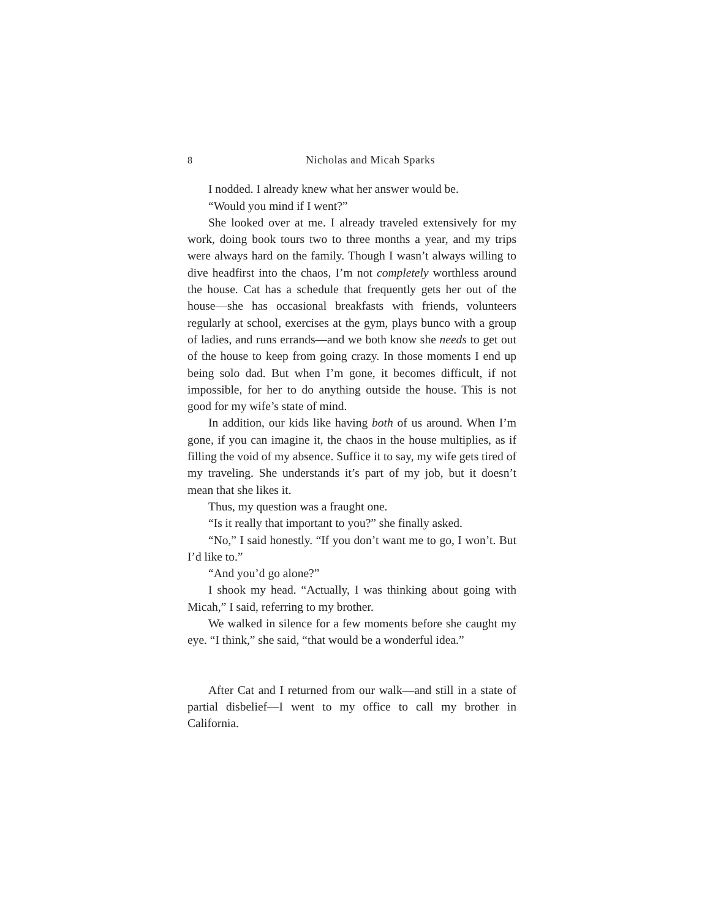8 Nicholas and Micah Sparks
I nodded. I already knew what her answer would be.
“Would you mind if I went?”
She looked over at me. I already traveled extensively for my work, doing book tours two to three months a year, and my trips were always hard on the family. Though I wasn’t always willing to dive headfirst into the chaos, I’m not completely worthless around the house. Cat has a schedule that frequently gets her out of the house—she has occasional breakfasts with friends, volunteers regularly at school, exercises at the gym, plays bunco with a group of ladies, and runs errands—and we both know she needs to get out of the house to keep from going crazy. In those moments I end up being solo dad. But when I’m gone, it becomes difficult, if not impossible, for her to do anything outside the house. This is not good for my wife’s state of mind.
In addition, our kids like having both of us around. When I’m gone, if you can imagine it, the chaos in the house multiplies, as if filling the void of my absence. Suffice it to say, my wife gets tired of my traveling. She understands it’s part of my job, but it doesn’t mean that she likes it.
Thus, my question was a fraught one.
“Is it really that important to you?” she finally asked.
“No,” I said honestly. “If you don’t want me to go, I won’t. But I’d like to.”
“And you’d go alone?”
I shook my head. “Actually, I was thinking about going with Micah,” I said, referring to my brother.
We walked in silence for a few moments before she caught my eye. “I think,” she said, “that would be a wonderful idea.”
After Cat and I returned from our walk—and still in a state of partial disbelief—I went to my office to call my brother in California.